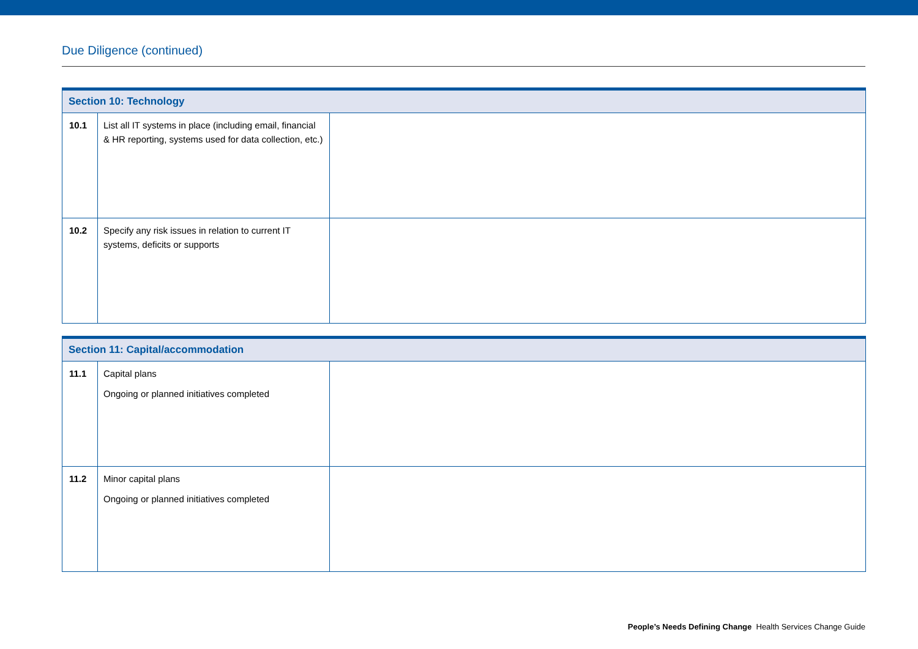Due Diligence (continued)
| Section 10: Technology | | |
| --- | --- | --- |
| 10.1 | List all IT systems in place (including email, financial & HR reporting, systems used for data collection, etc.) | |
| 10.2 | Specify any risk issues in relation to current IT systems, deficits or supports | |
| Section 11: Capital/accommodation | | |
| --- | --- | --- |
| 11.1 | Capital plans Ongoing or planned initiatives completed | |
| 11.2 | Minor capital plans Ongoing or planned initiatives completed | |
People’s Needs Defining Change Health Services Change Guide